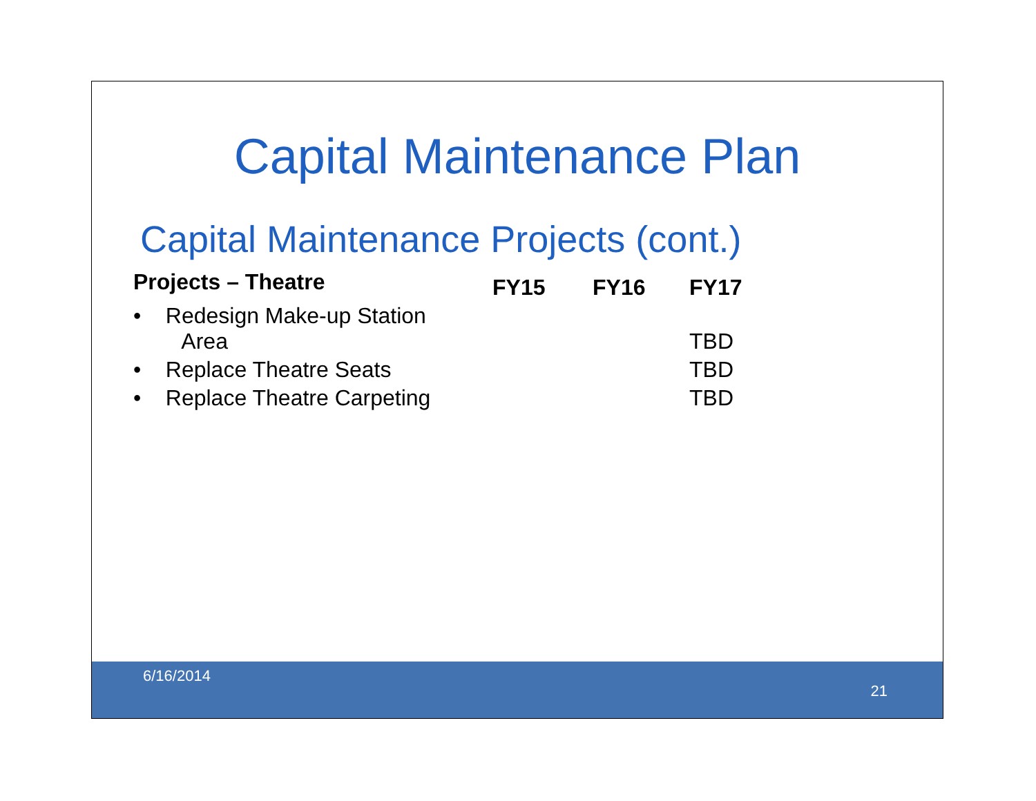Capital Maintenance Plan
Capital Maintenance Projects (cont.)
| Projects – Theatre | FY15 | FY16 | FY17 |
| --- | --- | --- | --- |
| • Redesign Make-up Station Area | | | TBD |
| • Replace Theatre Seats | | | TBD |
| • Replace Theatre Carpeting | | | TBD |
6/16/2014
21